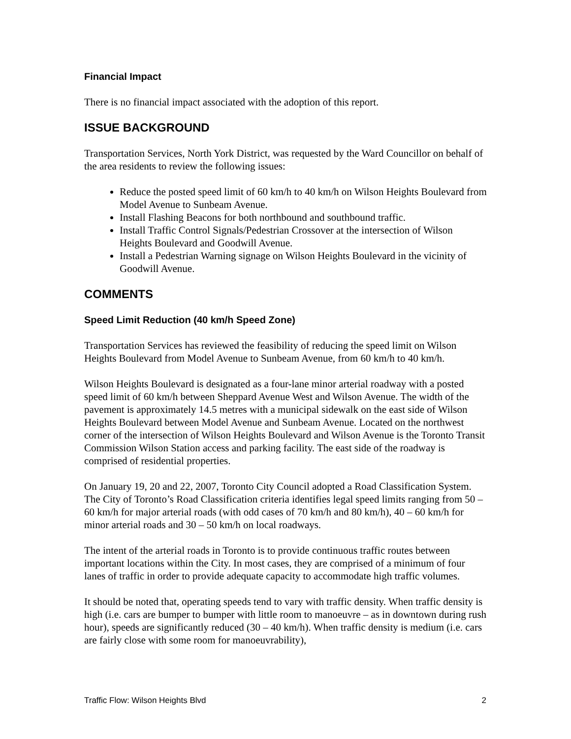Financial Impact
There is no financial impact associated with the adoption of this report.
ISSUE BACKGROUND
Transportation Services, North York District, was requested by the Ward Councillor on behalf of the area residents to review the following issues:
Reduce the posted speed limit of 60 km/h to 40 km/h on Wilson Heights Boulevard from Model Avenue to Sunbeam Avenue.
Install Flashing Beacons for both northbound and southbound traffic.
Install Traffic Control Signals/Pedestrian Crossover at the intersection of Wilson Heights Boulevard and Goodwill Avenue.
Install a Pedestrian Warning signage on Wilson Heights Boulevard in the vicinity of Goodwill Avenue.
COMMENTS
Speed Limit Reduction (40 km/h Speed Zone)
Transportation Services has reviewed the feasibility of reducing the speed limit on Wilson Heights Boulevard from Model Avenue to Sunbeam Avenue, from 60 km/h to 40 km/h.
Wilson Heights Boulevard is designated as a four-lane minor arterial roadway with a posted speed limit of 60 km/h between Sheppard Avenue West and Wilson Avenue. The width of the pavement is approximately 14.5 metres with a municipal sidewalk on the east side of Wilson Heights Boulevard between Model Avenue and Sunbeam Avenue. Located on the northwest corner of the intersection of Wilson Heights Boulevard and Wilson Avenue is the Toronto Transit Commission Wilson Station access and parking facility. The east side of the roadway is comprised of residential properties.
On January 19, 20 and 22, 2007, Toronto City Council adopted a Road Classification System. The City of Toronto’s Road Classification criteria identifies legal speed limits ranging from 50 – 60 km/h for major arterial roads (with odd cases of 70 km/h and 80 km/h), 40 – 60 km/h for minor arterial roads and 30 – 50 km/h on local roadways.
The intent of the arterial roads in Toronto is to provide continuous traffic routes between important locations within the City. In most cases, they are comprised of a minimum of four lanes of traffic in order to provide adequate capacity to accommodate high traffic volumes.
It should be noted that, operating speeds tend to vary with traffic density. When traffic density is high (i.e. cars are bumper to bumper with little room to manoeuvre – as in downtown during rush hour), speeds are significantly reduced (30 – 40 km/h). When traffic density is medium (i.e. cars are fairly close with some room for manoeuvrability),
Traffic Flow: Wilson Heights Blvd 2